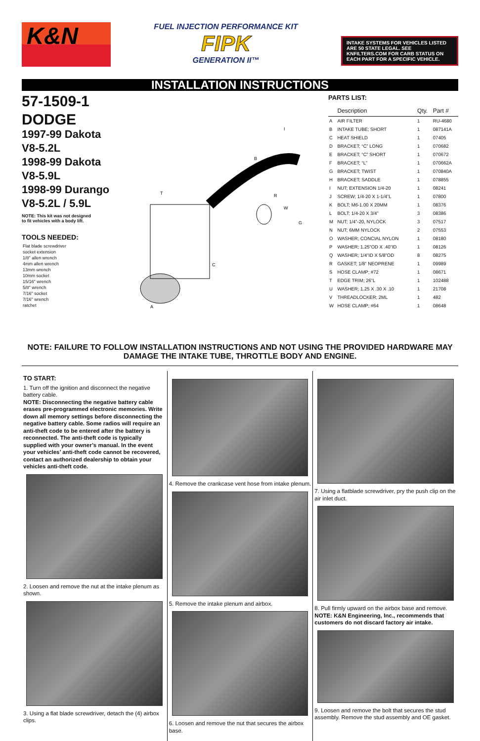K&N
FUEL INJECTION PERFORMANCE KIT
FIPK
GENERATION II™
INTAKE SYSTEMS FOR VEHICLES LISTED ARE 50 STATE LEGAL. SEE KNFILTERS.COM FOR CARB STATUS ON EACH PART FOR A SPECIFIC VEHICLE.
INSTALLATION INSTRUCTIONS
57-1509-1
DODGE
1997-99 Dakota
V8-5.2L
1998-99 Dakota
V8-5.9L
1998-99 Durango
V8-5.2L / 5.9L
NOTE: This kit was not designed
to fit vehicles with a body lift.
TOOLS NEEDED:
Flat blade screwdriver
socket extension
1/8" allen wrench
4mm allen wrench
13mm wrench
10mm socket
15/16" wrench
5/8" wrench
7/16" socket
7/16" wrench
ratchet
I
B
T
R
W
G
A
C
PARTS LIST:
| | Description | Qty. | Part # |
| --- | --- | --- | --- |
| A | AIR FILTER | 1 | RU-4680 |
| B | INTAKE TUBE; SHORT | 1 | 087141A |
| C | HEAT SHIELD | 1 | 07405 |
| D | BRACKET; “C” LONG | 1 | 070682 |
| E | BRACKET; “C” SHORT | 1 | 070672 |
| F | BRACKET; “L” | 1 | 070662A |
| G | BRACKET; TWIST | 1 | 070840A |
| H | BRACKET; SADDLE | 1 | 078855 |
| I | NUT; EXTENSION 1/4-20 | 1 | 08241 |
| J | SCREW; 1/4-20 X 1-1/4”L | 1 | 07800 |
| K | BOLT; M6-1.00 X 20MM | 1 | 08376 |
| L | BOLT; 1/4-20 X 3/4” | 3 | 08386 |
| M | NUT; 1/4”-20, NYLOCK | 3 | 07517 |
| N | NUT; 6MM NYLOCK | 2 | 07553 |
| O | WASHER; CONCIAL NYLON | 1 | 08180 |
| P | WASHER; 1.25”OD X .40”ID | 1 | 08126 |
| Q | WASHER; 1/4”ID X 5/8”OD | 8 | 08275 |
| R | GASKET; 1/8” NEOPRENE | 1 | 09989 |
| S | HOSE CLAMP; #72 | 1 | 08671 |
| T | EDGE TRIM; 26”L | 1 | 102488 |
| U | WASHER; 1.25 X .30 X .10 | 1 | 21708 |
| V | THREADLOCKER; 2ML | 1 | 482 |
| W | HOSE CLAMP; #64 | 1 | 08648 |
NOTE: FAILURE TO FOLLOW INSTALLATION INSTRUCTIONS AND NOT USING THE PROVIDED HARDWARE MAY DAMAGE THE INTAKE TUBE, THROTTLE BODY AND ENGINE.
TO START:
1. Turn off the ignition and disconnect the negative battery cable.
NOTE: Disconnecting the negative battery cable erases pre-programmed electronic memories. Write down all memory settings before disconnecting the negative battery cable. Some radios will require an anti-theft code to be entered after the battery is reconnected. The anti-theft code is typically supplied with your owner’s manual. In the event your vehicles’ anti-theft code cannot be recovered, contact an authorized dealership to obtain your vehicles anti-theft code.
2. Loosen and remove the nut at the intake plenum as shown.
3. Using a flat blade screwdriver, detach the (4) airbox clips.
4. Remove the crankcase vent hose from intake plenum.
5. Remove the intake plenum and airbox.
6. Loosen and remove the nut that secures the airbox base.
7. Using a flatblade screwdriver, pry the push clip on the air inlet duct.
8. Pull firmly upward on the airbox base and remove.
NOTE: K&N Engineering, Inc., recommends that customers do not discard factory air intake.
9. Loosen and remove the bolt that secures the stud assembly. Remove the stud assembly and OE gasket.